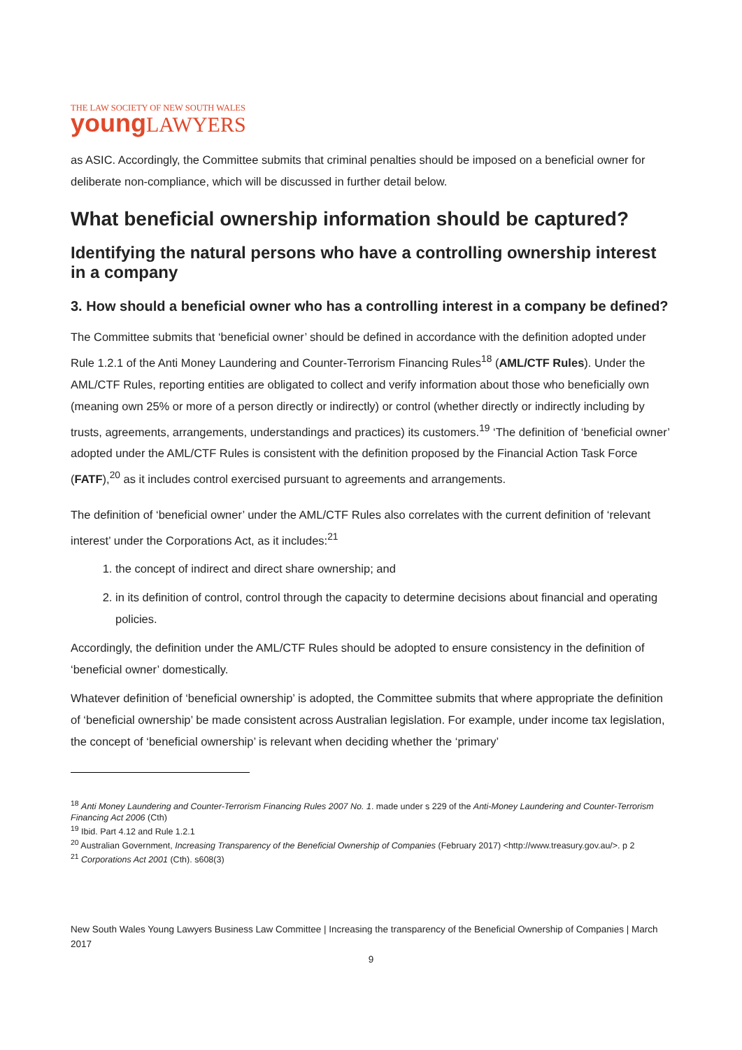THE LAW SOCIETY OF NEW SOUTH WALES
young LAWYERS
as ASIC. Accordingly, the Committee submits that criminal penalties should be imposed on a beneficial owner for deliberate non-compliance, which will be discussed in further detail below.
What beneficial ownership information should be captured?
Identifying the natural persons who have a controlling ownership interest in a company
3. How should a beneficial owner who has a controlling interest in a company be defined?
The Committee submits that ‘beneficial owner’ should be defined in accordance with the definition adopted under Rule 1.2.1 of the Anti Money Laundering and Counter-Terrorism Financing Rules<sup>18</sup> (AML/CTF Rules). Under the AML/CTF Rules, reporting entities are obligated to collect and verify information about those who beneficially own (meaning own 25% or more of a person directly or indirectly) or control (whether directly or indirectly including by trusts, agreements, arrangements, understandings and practices) its customers.<sup>19</sup> ‘The definition of ‘beneficial owner’ adopted under the AML/CTF Rules is consistent with the definition proposed by the Financial Action Task Force (FATF),<sup>20</sup> as it includes control exercised pursuant to agreements and arrangements.
The definition of ‘beneficial owner’ under the AML/CTF Rules also correlates with the current definition of ‘relevant interest’ under the Corporations Act, as it includes:<sup>21</sup>
1. the concept of indirect and direct share ownership; and
2. in its definition of control, control through the capacity to determine decisions about financial and operating policies.
Accordingly, the definition under the AML/CTF Rules should be adopted to ensure consistency in the definition of ‘beneficial owner’ domestically.
Whatever definition of ‘beneficial ownership’ is adopted, the Committee submits that where appropriate the definition of ‘beneficial ownership’ be made consistent across Australian legislation. For example, under income tax legislation, the concept of ‘beneficial ownership’ is relevant when deciding whether the ‘primary’
<sup>18</sup> Anti Money Laundering and Counter-Terrorism Financing Rules 2007 No. 1. made under s 229 of the Anti-Money Laundering and Counter-Terrorism Financing Act 2006 (Cth)
<sup>19</sup> Ibid. Part 4.12 and Rule 1.2.1
<sup>20</sup> Australian Government, Increasing Transparency of the Beneficial Ownership of Companies (February 2017) <http://www.treasury.gov.au/>. p 2
<sup>21</sup> Corporations Act 2001 (Cth). s608(3)
New South Wales Young Lawyers Business Law Committee | Increasing the transparency of the Beneficial Ownership of Companies | March 2017
9